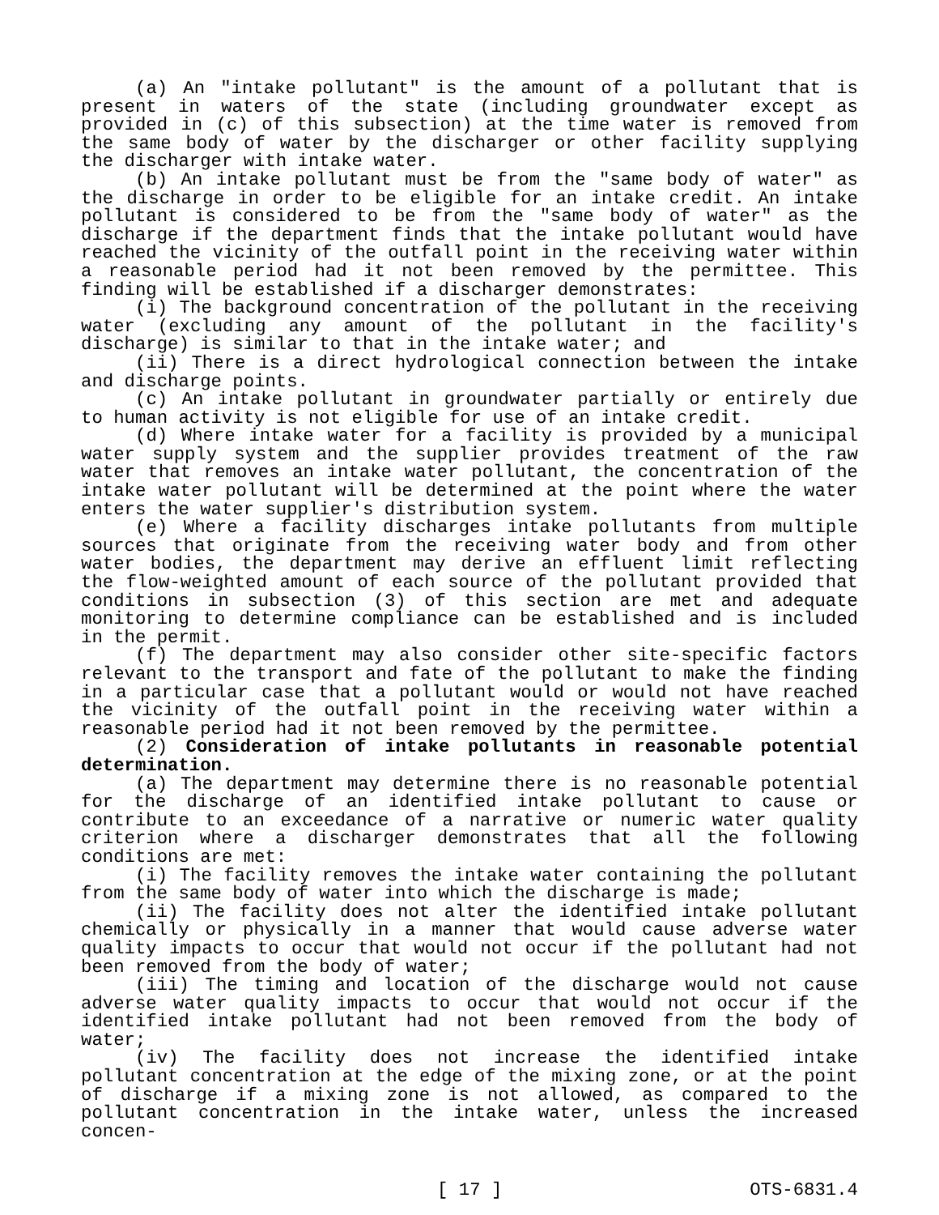(a) An "intake pollutant" is the amount of a pollutant that is present in waters of the state (including groundwater except as provided in (c) of this subsection) at the time water is removed from the same body of water by the discharger or other facility supplying the discharger with intake water.
(b) An intake pollutant must be from the "same body of water" as the discharge in order to be eligible for an intake credit. An intake pollutant is considered to be from the "same body of water" as the discharge if the department finds that the intake pollutant would have reached the vicinity of the outfall point in the receiving water within a reasonable period had it not been removed by the permittee. This finding will be established if a discharger demonstrates:
(i) The background concentration of the pollutant in the receiving water (excluding any amount of the pollutant in the facility's discharge) is similar to that in the intake water; and
(ii) There is a direct hydrological connection between the intake and discharge points.
(c) An intake pollutant in groundwater partially or entirely due to human activity is not eligible for use of an intake credit.
(d) Where intake water for a facility is provided by a municipal water supply system and the supplier provides treatment of the raw water that removes an intake water pollutant, the concentration of the intake water pollutant will be determined at the point where the water enters the water supplier's distribution system.
(e) Where a facility discharges intake pollutants from multiple sources that originate from the receiving water body and from other water bodies, the department may derive an effluent limit reflecting the flow-weighted amount of each source of the pollutant provided that conditions in subsection (3) of this section are met and adequate monitoring to determine compliance can be established and is included in the permit.
(f) The department may also consider other site-specific factors relevant to the transport and fate of the pollutant to make the finding in a particular case that a pollutant would or would not have reached the vicinity of the outfall point in the receiving water within a reasonable period had it not been removed by the permittee.
(2) Consideration of intake pollutants in reasonable potential determination.
(a) The department may determine there is no reasonable potential for the discharge of an identified intake pollutant to cause or contribute to an exceedance of a narrative or numeric water quality criterion where a discharger demonstrates that all the following conditions are met:
(i) The facility removes the intake water containing the pollutant from the same body of water into which the discharge is made;
(ii) The facility does not alter the identified intake pollutant chemically or physically in a manner that would cause adverse water quality impacts to occur that would not occur if the pollutant had not been removed from the body of water;
(iii) The timing and location of the discharge would not cause adverse water quality impacts to occur that would not occur if the identified intake pollutant had not been removed from the body of water;
(iv) The facility does not increase the identified intake pollutant concentration at the edge of the mixing zone, or at the point of discharge if a mixing zone is not allowed, as compared to the pollutant concentration in the intake water, unless the increased concen-
[ 17 ] OTS-6831.4